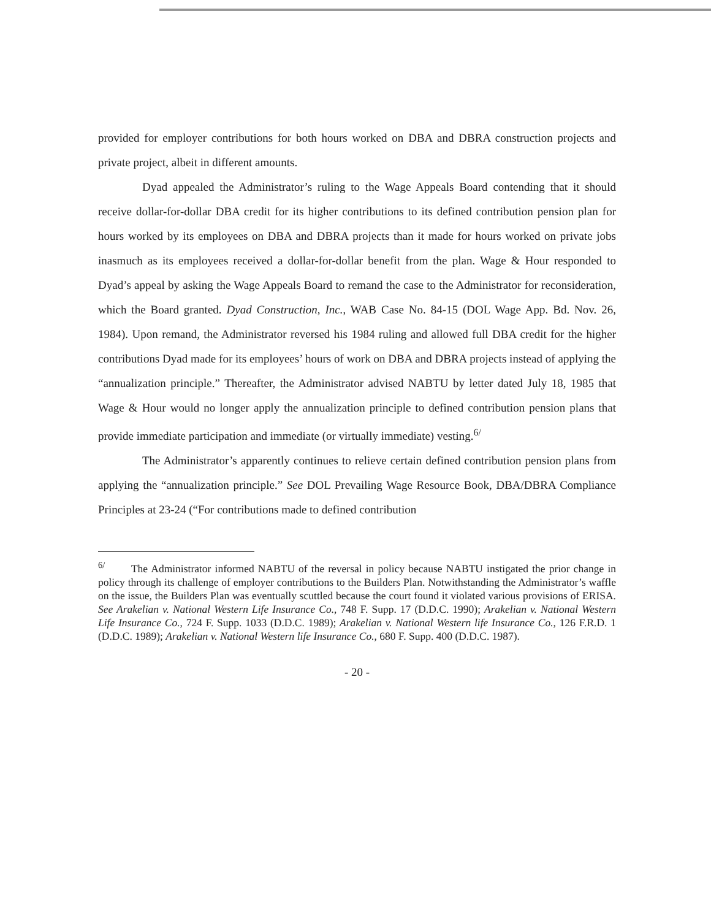provided for employer contributions for both hours worked on DBA and DBRA construction projects and private project, albeit in different amounts.
Dyad appealed the Administrator’s ruling to the Wage Appeals Board contending that it should receive dollar-for-dollar DBA credit for its higher contributions to its defined contribution pension plan for hours worked by its employees on DBA and DBRA projects than it made for hours worked on private jobs inasmuch as its employees received a dollar-for-dollar benefit from the plan. Wage & Hour responded to Dyad’s appeal by asking the Wage Appeals Board to remand the case to the Administrator for reconsideration, which the Board granted. Dyad Construction, Inc., WAB Case No. 84-15 (DOL Wage App. Bd. Nov. 26, 1984). Upon remand, the Administrator reversed his 1984 ruling and allowed full DBA credit for the higher contributions Dyad made for its employees’ hours of work on DBA and DBRA projects instead of applying the “annualization principle.” Thereafter, the Administrator advised NABTU by letter dated July 18, 1985 that Wage & Hour would no longer apply the annualization principle to defined contribution pension plans that provide immediate participation and immediate (or virtually immediate) vesting.<sup>6/</sup>
The Administrator’s apparently continues to relieve certain defined contribution pension plans from applying the “annualization principle.” See DOL Prevailing Wage Resource Book, DBA/DBRA Compliance Principles at 23-24 (“For contributions made to defined contribution
<sup>6/</sup> The Administrator informed NABTU of the reversal in policy because NABTU instigated the prior change in policy through its challenge of employer contributions to the Builders Plan. Notwithstanding the Administrator’s waffle on the issue, the Builders Plan was eventually scuttled because the court found it violated various provisions of ERISA. See Arakelian v. National Western Life Insurance Co., 748 F. Supp. 17 (D.D.C. 1990); Arakelian v. National Western Life Insurance Co., 724 F. Supp. 1033 (D.D.C. 1989); Arakelian v. National Western life Insurance Co., 126 F.R.D. 1 (D.D.C. 1989); Arakelian v. National Western life Insurance Co., 680 F. Supp. 400 (D.D.C. 1987).
- 20 -